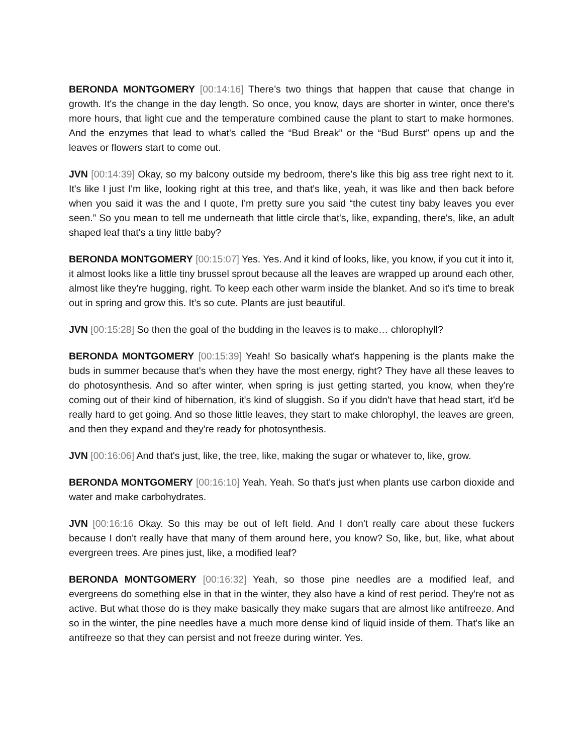BERONDA MONTGOMERY [00:14:16] There’s two things that happen that cause that change in growth. It's the change in the day length. So once, you know, days are shorter in winter, once there's more hours, that light cue and the temperature combined cause the plant to start to make hormones. And the enzymes that lead to what's called the “Bud Break” or the “Bud Burst” opens up and the leaves or flowers start to come out.
JVN [00:14:39] Okay, so my balcony outside my bedroom, there's like this big ass tree right next to it. It's like I just I'm like, looking right at this tree, and that's like, yeah, it was like and then back before when you said it was the and I quote, I'm pretty sure you said “the cutest tiny baby leaves you ever seen.” So you mean to tell me underneath that little circle that's, like, expanding, there's, like, an adult shaped leaf that's a tiny little baby?
BERONDA MONTGOMERY [00:15:07] Yes. Yes. And it kind of looks, like, you know, if you cut it into it, it almost looks like a little tiny brussel sprout because all the leaves are wrapped up around each other, almost like they're hugging, right. To keep each other warm inside the blanket. And so it's time to break out in spring and grow this. It’s so cute. Plants are just beautiful.
JVN [00:15:28] So then the goal of the budding in the leaves is to make… chlorophyll?
BERONDA MONTGOMERY [00:15:39] Yeah! So basically what's happening is the plants make the buds in summer because that's when they have the most energy, right? They have all these leaves to do photosynthesis. And so after winter, when spring is just getting started, you know, when they're coming out of their kind of hibernation, it's kind of sluggish. So if you didn't have that head start, it'd be really hard to get going. And so those little leaves, they start to make chlorophyl, the leaves are green, and then they expand and they're ready for photosynthesis.
JVN [00:16:06] And that's just, like, the tree, like, making the sugar or whatever to, like, grow.
BERONDA MONTGOMERY [00:16:10] Yeah. Yeah. So that's just when plants use carbon dioxide and water and make carbohydrates.
JVN [00:16:16 Okay. So this may be out of left field. And I don't really care about these fuckers because I don't really have that many of them around here, you know? So, like, but, like, what about evergreen trees. Are pines just, like, a modified leaf?
BERONDA MONTGOMERY [00:16:32] Yeah, so those pine needles are a modified leaf, and evergreens do something else in that in the winter, they also have a kind of rest period. They're not as active. But what those do is they make basically they make sugars that are almost like antifreeze. And so in the winter, the pine needles have a much more dense kind of liquid inside of them. That's like an antifreeze so that they can persist and not freeze during winter. Yes.